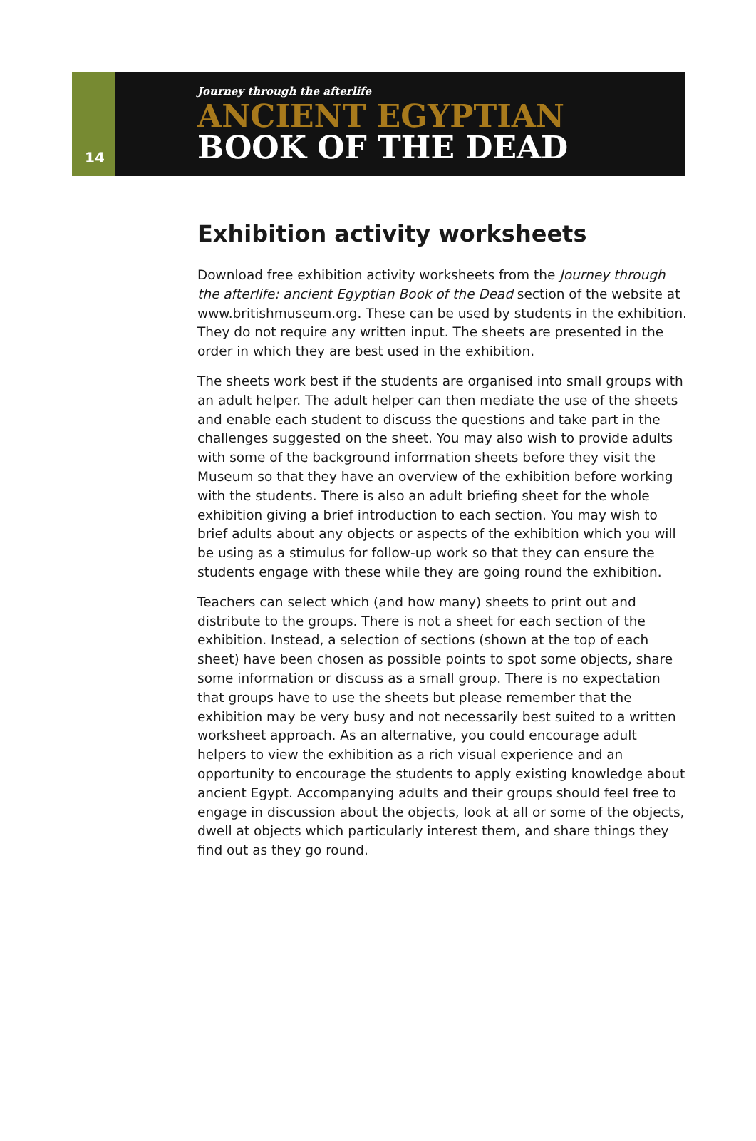14
Journey through the afterlife
ANCIENT EGYPTIAN
BOOK OF THE DEAD
Exhibition activity worksheets
Download free exhibition activity worksheets from the Journey through the afterlife: ancient Egyptian Book of the Dead section of the website at www.britishmuseum.org. These can be used by students in the exhibition. They do not require any written input. The sheets are presented in the order in which they are best used in the exhibition.
The sheets work best if the students are organised into small groups with an adult helper. The adult helper can then mediate the use of the sheets and enable each student to discuss the questions and take part in the challenges suggested on the sheet. You may also wish to provide adults with some of the background information sheets before they visit the Museum so that they have an overview of the exhibition before working with the students. There is also an adult briefing sheet for the whole exhibition giving a brief introduction to each section. You may wish to brief adults about any objects or aspects of the exhibition which you will be using as a stimulus for follow-up work so that they can ensure the students engage with these while they are going round the exhibition.
Teachers can select which (and how many) sheets to print out and distribute to the groups. There is not a sheet for each section of the exhibition. Instead, a selection of sections (shown at the top of each sheet) have been chosen as possible points to spot some objects, share some information or discuss as a small group. There is no expectation that groups have to use the sheets but please remember that the exhibition may be very busy and not necessarily best suited to a written worksheet approach. As an alternative, you could encourage adult helpers to view the exhibition as a rich visual experience and an opportunity to encourage the students to apply existing knowledge about ancient Egypt. Accompanying adults and their groups should feel free to engage in discussion about the objects, look at all or some of the objects, dwell at objects which particularly interest them, and share things they find out as they go round.